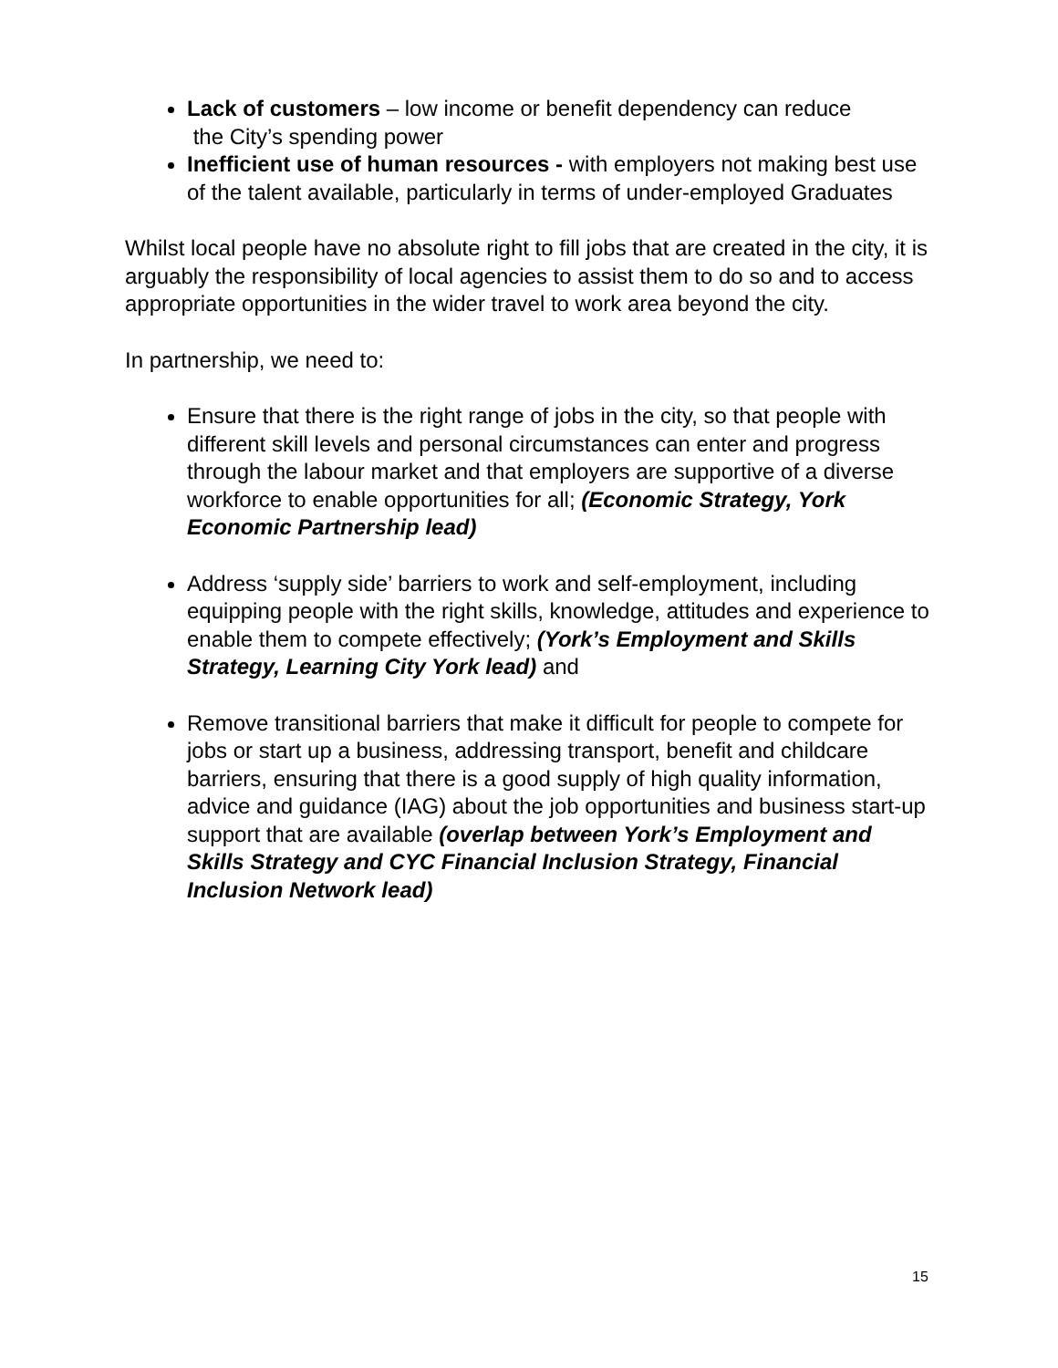Lack of customers – low income or benefit dependency can reduce
the City’s spending power
Inefficient use of human resources - with employers not making best use of the talent available, particularly in terms of under-employed Graduates
Whilst local people have no absolute right to fill jobs that are created in the city, it is arguably the responsibility of local agencies to assist them to do so and to access appropriate opportunities in the wider travel to work area beyond the city.
In partnership, we need to:
Ensure that there is the right range of jobs in the city, so that people with different skill levels and personal circumstances can enter and progress through the labour market and that employers are supportive of a diverse workforce to enable opportunities for all; (Economic Strategy, York Economic Partnership lead)
Address ‘supply side’ barriers to work and self-employment, including equipping people with the right skills, knowledge, attitudes and experience to enable them to compete effectively; (York’s Employment and Skills Strategy, Learning City York lead) and
Remove transitional barriers that make it difficult for people to compete for jobs or start up a business, addressing transport, benefit and childcare barriers, ensuring that there is a good supply of high quality information, advice and guidance (IAG) about the job opportunities and business start-up support that are available (overlap between York’s Employment and Skills Strategy and CYC Financial Inclusion Strategy, Financial Inclusion Network lead)
15